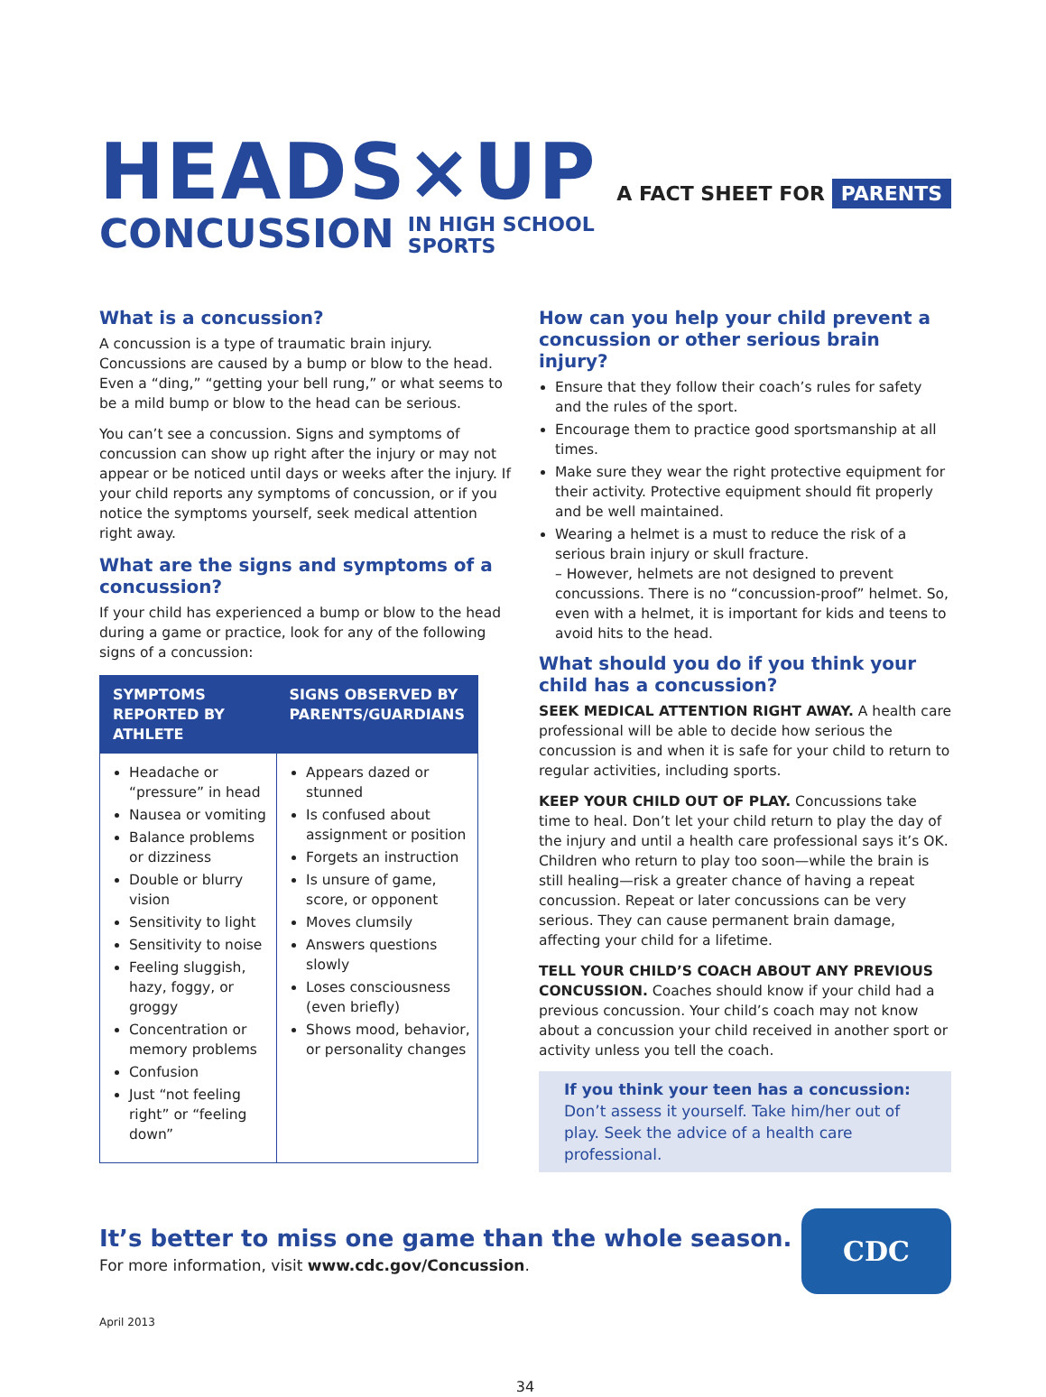HEADS×UP
CONCUSSION IN HIGH SCHOOL
SPORTS
A FACT SHEET FOR PARENTS
What is a concussion?
A concussion is a type of traumatic brain injury. Concussions are caused by a bump or blow to the head. Even a “ding,” “getting your bell rung,” or what seems to be a mild bump or blow to the head can be serious.
You can’t see a concussion. Signs and symptoms of concussion can show up right after the injury or may not appear or be noticed until days or weeks after the injury. If your child reports any symptoms of concussion, or if you notice the symptoms yourself, seek medical attention right away.
What are the signs and symptoms of a concussion?
If your child has experienced a bump or blow to the head during a game or practice, look for any of the following signs of a concussion:
| SYMPTOMS REPORTED BY ATHLETE | SIGNS OBSERVED BY PARENTS/GUARDIANS |
| --- | --- |
| Headache or “pressure” in head Nausea or vomiting Balance problems or dizziness Double or blurry vision Sensitivity to light Sensitivity to noise Feeling sluggish, hazy, foggy, or groggy Concentration or memory problems Confusion Just “not feeling right” or “feeling down” | Appears dazed or stunned Is confused about assignment or position Forgets an instruction Is unsure of game, score, or opponent Moves clumsily Answers questions slowly Loses consciousness (even briefly) Shows mood, behavior, or personality changes |
How can you help your child prevent a concussion or other serious brain injury?
Ensure that they follow their coach’s rules for safety and the rules of the sport.
Encourage them to practice good sportsmanship at all times.
Make sure they wear the right protective equipment for their activity. Protective equipment should fit properly and be well maintained.
Wearing a helmet is a must to reduce the risk of a serious brain injury or skull fracture.
– However, helmets are not designed to prevent concussions. There is no “concussion-proof” helmet. So, even with a helmet, it is important for kids and teens to avoid hits to the head.
What should you do if you think your child has a concussion?
SEEK MEDICAL ATTENTION RIGHT AWAY. A health care professional will be able to decide how serious the concussion is and when it is safe for your child to return to regular activities, including sports.
KEEP YOUR CHILD OUT OF PLAY. Concussions take time to heal. Don’t let your child return to play the day of the injury and until a health care professional says it’s OK. Children who return to play too soon—while the brain is still healing—risk a greater chance of having a repeat concussion. Repeat or later concussions can be very serious. They can cause permanent brain damage, affecting your child for a lifetime.
TELL YOUR CHILD’S COACH ABOUT ANY PREVIOUS CONCUSSION. Coaches should know if your child had a previous concussion. Your child’s coach may not know about a concussion your child received in another sport or activity unless you tell the coach.
If you think your teen has a concussion:
Don’t assess it yourself. Take him/her out of play. Seek the advice of a health care professional.
It’s better to miss one game than the whole season.
For more information, visit www.cdc.gov/Concussion.
CDC
April 2013
34